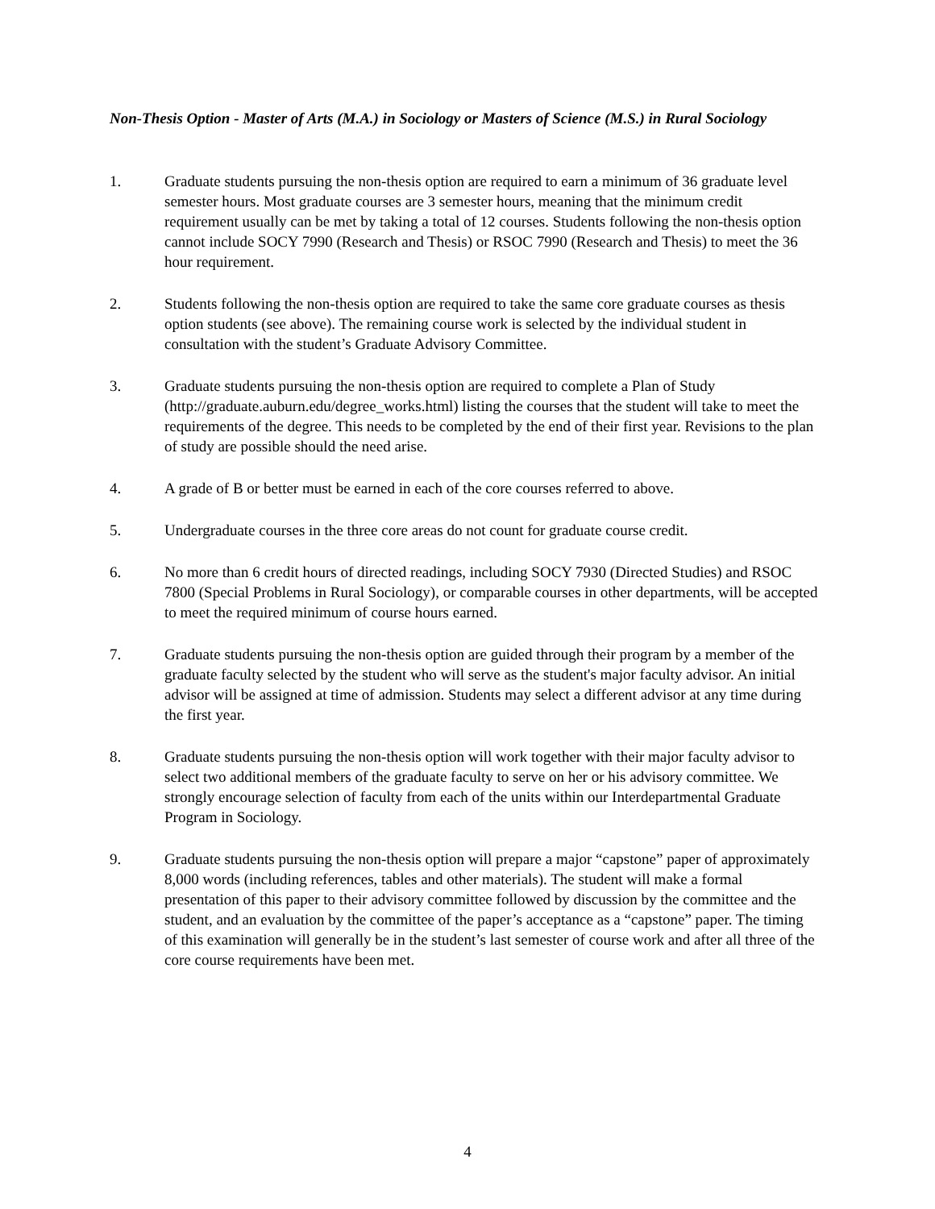Non-Thesis Option - Master of Arts (M.A.) in Sociology or Masters of Science (M.S.) in Rural Sociology
1. Graduate students pursuing the non-thesis option are required to earn a minimum of 36 graduate level semester hours. Most graduate courses are 3 semester hours, meaning that the minimum credit requirement usually can be met by taking a total of 12 courses. Students following the non-thesis option cannot include SOCY 7990 (Research and Thesis) or RSOC 7990 (Research and Thesis) to meet the 36 hour requirement.
2. Students following the non-thesis option are required to take the same core graduate courses as thesis option students (see above). The remaining course work is selected by the individual student in consultation with the student’s Graduate Advisory Committee.
3. Graduate students pursuing the non-thesis option are required to complete a Plan of Study (http://graduate.auburn.edu/degree_works.html) listing the courses that the student will take to meet the requirements of the degree. This needs to be completed by the end of their first year. Revisions to the plan of study are possible should the need arise.
4. A grade of B or better must be earned in each of the core courses referred to above.
5. Undergraduate courses in the three core areas do not count for graduate course credit.
6. No more than 6 credit hours of directed readings, including SOCY 7930 (Directed Studies) and RSOC 7800 (Special Problems in Rural Sociology), or comparable courses in other departments, will be accepted to meet the required minimum of course hours earned.
7. Graduate students pursuing the non-thesis option are guided through their program by a member of the graduate faculty selected by the student who will serve as the student's major faculty advisor. An initial advisor will be assigned at time of admission. Students may select a different advisor at any time during the first year.
8. Graduate students pursuing the non-thesis option will work together with their major faculty advisor to select two additional members of the graduate faculty to serve on her or his advisory committee. We strongly encourage selection of faculty from each of the units within our Interdepartmental Graduate Program in Sociology.
9. Graduate students pursuing the non-thesis option will prepare a major “capstone” paper of approximately 8,000 words (including references, tables and other materials). The student will make a formal presentation of this paper to their advisory committee followed by discussion by the committee and the student, and an evaluation by the committee of the paper’s acceptance as a “capstone” paper. The timing of this examination will generally be in the student’s last semester of course work and after all three of the core course requirements have been met.
4